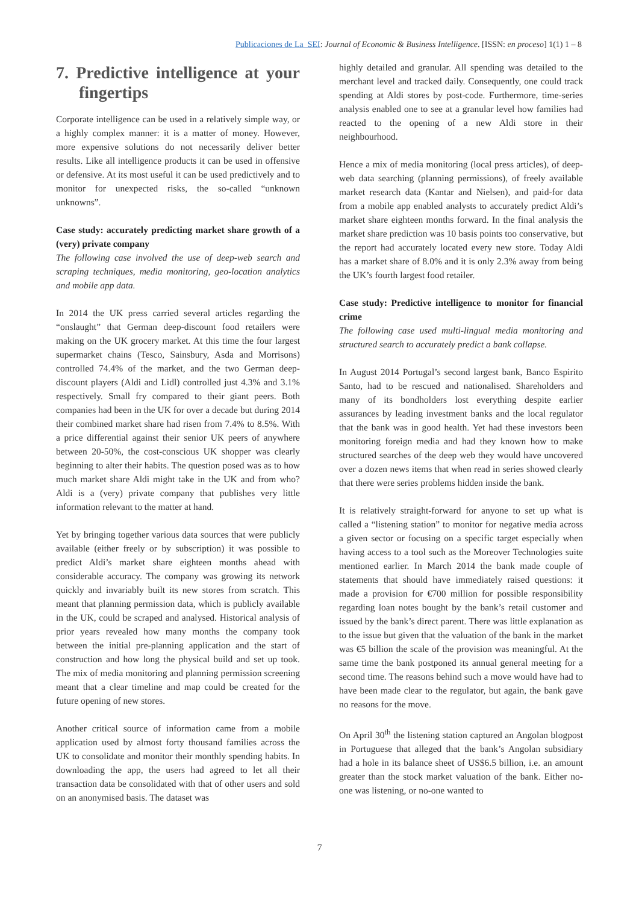Publicaciones de La_SEI: Journal of Economic & Business Intelligence. [ISSN: en proceso] 1(1) 1 – 8
7. Predictive intelligence at your fingertips
Corporate intelligence can be used in a relatively simple way, or a highly complex manner: it is a matter of money. However, more expensive solutions do not necessarily deliver better results. Like all intelligence products it can be used in offensive or defensive. At its most useful it can be used predictively and to monitor for unexpected risks, the so-called “unknown unknowns”.
Case study: accurately predicting market share growth of a (very) private company
The following case involved the use of deep-web search and scraping techniques, media monitoring, geo-location analytics and mobile app data.
In 2014 the UK press carried several articles regarding the “onslaught” that German deep-discount food retailers were making on the UK grocery market. At this time the four largest supermarket chains (Tesco, Sainsbury, Asda and Morrisons) controlled 74.4% of the market, and the two German deep-discount players (Aldi and Lidl) controlled just 4.3% and 3.1% respectively. Small fry compared to their giant peers. Both companies had been in the UK for over a decade but during 2014 their combined market share had risen from 7.4% to 8.5%. With a price differential against their senior UK peers of anywhere between 20-50%, the cost-conscious UK shopper was clearly beginning to alter their habits. The question posed was as to how much market share Aldi might take in the UK and from who? Aldi is a (very) private company that publishes very little information relevant to the matter at hand.
Yet by bringing together various data sources that were publicly available (either freely or by subscription) it was possible to predict Aldi’s market share eighteen months ahead with considerable accuracy. The company was growing its network quickly and invariably built its new stores from scratch. This meant that planning permission data, which is publicly available in the UK, could be scraped and analysed. Historical analysis of prior years revealed how many months the company took between the initial pre-planning application and the start of construction and how long the physical build and set up took. The mix of media monitoring and planning permission screening meant that a clear timeline and map could be created for the future opening of new stores.
Another critical source of information came from a mobile application used by almost forty thousand families across the UK to consolidate and monitor their monthly spending habits. In downloading the app, the users had agreed to let all their transaction data be consolidated with that of other users and sold on an anonymised basis. The dataset was
highly detailed and granular. All spending was detailed to the merchant level and tracked daily. Consequently, one could track spending at Aldi stores by post-code. Furthermore, time-series analysis enabled one to see at a granular level how families had reacted to the opening of a new Aldi store in their neighbourhood.
Hence a mix of media monitoring (local press articles), of deep-web data searching (planning permissions), of freely available market research data (Kantar and Nielsen), and paid-for data from a mobile app enabled analysts to accurately predict Aldi’s market share eighteen months forward. In the final analysis the market share prediction was 10 basis points too conservative, but the report had accurately located every new store. Today Aldi has a market share of 8.0% and it is only 2.3% away from being the UK’s fourth largest food retailer.
Case study: Predictive intelligence to monitor for financial crime
The following case used multi-lingual media monitoring and structured search to accurately predict a bank collapse.
In August 2014 Portugal’s second largest bank, Banco Espirito Santo, had to be rescued and nationalised. Shareholders and many of its bondholders lost everything despite earlier assurances by leading investment banks and the local regulator that the bank was in good health. Yet had these investors been monitoring foreign media and had they known how to make structured searches of the deep web they would have uncovered over a dozen news items that when read in series showed clearly that there were series problems hidden inside the bank.
It is relatively straight-forward for anyone to set up what is called a “listening station” to monitor for negative media across a given sector or focusing on a specific target especially when having access to a tool such as the Moreover Technologies suite mentioned earlier. In March 2014 the bank made couple of statements that should have immediately raised questions: it made a provision for €700 million for possible responsibility regarding loan notes bought by the bank’s retail customer and issued by the bank’s direct parent. There was little explanation as to the issue but given that the valuation of the bank in the market was €5 billion the scale of the provision was meaningful. At the same time the bank postponed its annual general meeting for a second time. The reasons behind such a move would have had to have been made clear to the regulator, but again, the bank gave no reasons for the move.
On April 30<sup>th</sup> the listening station captured an Angolan blogpost in Portuguese that alleged that the bank’s Angolan subsidiary had a hole in its balance sheet of US$6.5 billion, i.e. an amount greater than the stock market valuation of the bank. Either no-one was listening, or no-one wanted to
7